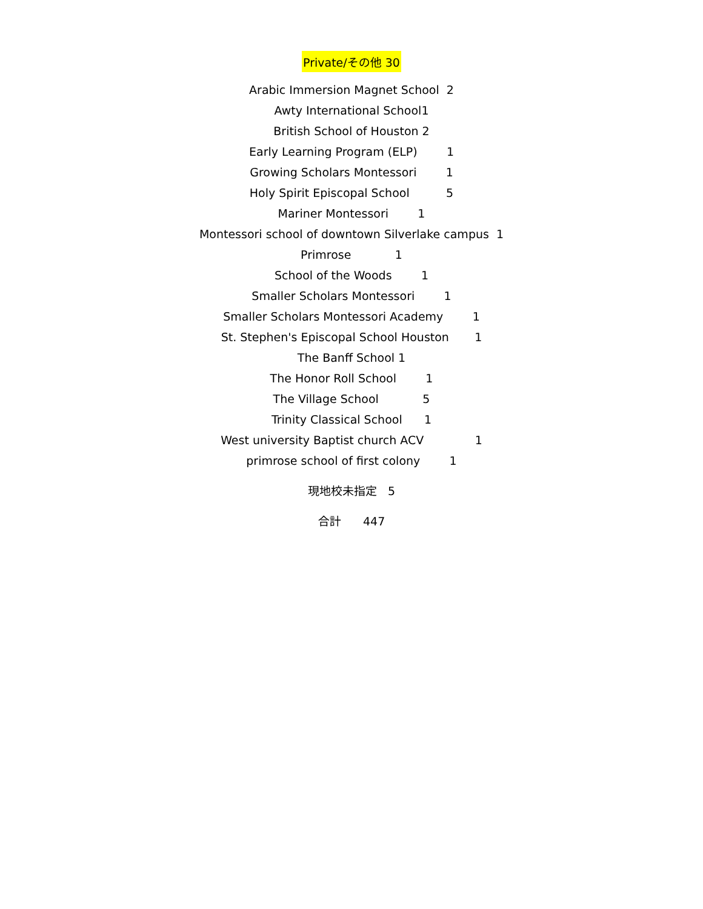Private/その他 30
Arabic Immersion Magnet School 2
Awty International School1
British School of Houston 2
Early Learning Program (ELP) 1
Growing Scholars Montessori 1
Holy Spirit Episcopal School 5
Mariner Montessori 1
Montessori school of downtown Silverlake campus 1
Primrose 1
School of the Woods 1
Smaller Scholars Montessori 1
Smaller Scholars Montessori Academy 1
St. Stephen's Episcopal School Houston 1
The Banff School 1
The Honor Roll School 1
The Village School 5
Trinity Classical School 1
West university Baptist church ACV 1
primrose school of first colony 1
現地校未指定 5
合計 447